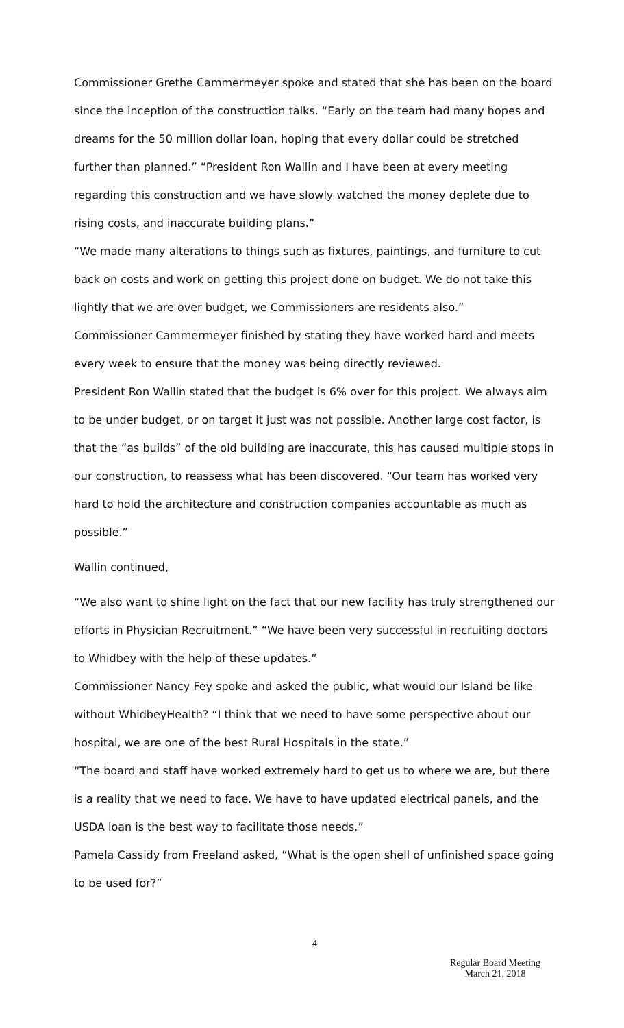Commissioner Grethe Cammermeyer spoke and stated that she has been on the board since the inception of the construction talks. “Early on the team had many hopes and dreams for the 50 million dollar loan, hoping that every dollar could be stretched further than planned.” “President Ron Wallin and I have been at every meeting regarding this construction and we have slowly watched the money deplete due to rising costs, and inaccurate building plans.”
“We made many alterations to things such as fixtures, paintings, and furniture to cut back on costs and work on getting this project done on budget. We do not take this lightly that we are over budget, we Commissioners are residents also.”
Commissioner Cammermeyer finished by stating they have worked hard and meets every week to ensure that the money was being directly reviewed.
President Ron Wallin stated that the budget is 6% over for this project. We always aim to be under budget, or on target it just was not possible. Another large cost factor, is that the “as builds” of the old building are inaccurate, this has caused multiple stops in our construction, to reassess what has been discovered. “Our team has worked very hard to hold the architecture and construction companies accountable as much as possible.”
Wallin continued,
“We also want to shine light on the fact that our new facility has truly strengthened our efforts in Physician Recruitment.” “We have been very successful in recruiting doctors to Whidbey with the help of these updates.”
Commissioner Nancy Fey spoke and asked the public, what would our Island be like without WhidbeyHealth? “I think that we need to have some perspective about our hospital, we are one of the best Rural Hospitals in the state.”
“The board and staff have worked extremely hard to get us to where we are, but there is a reality that we need to face. We have to have updated electrical panels, and the USDA loan is the best way to facilitate those needs.”
Pamela Cassidy from Freeland asked, “What is the open shell of unfinished space going to be used for?”
4
Regular Board Meeting
March 21, 2018